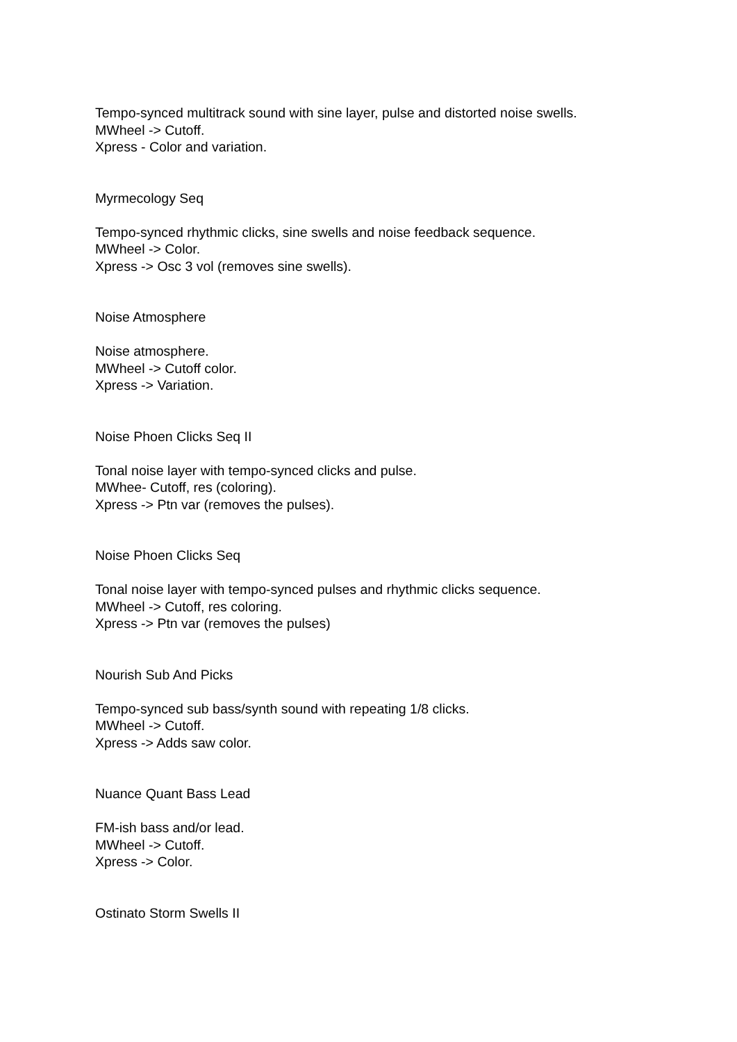Tempo-synced multitrack sound with sine layer, pulse and distorted noise swells.
MWheel -> Cutoff.
Xpress - Color and variation.
Myrmecology Seq
Tempo-synced rhythmic clicks, sine swells and noise feedback sequence.
MWheel -> Color.
Xpress -> Osc 3 vol (removes sine swells).
Noise Atmosphere
Noise atmosphere.
MWheel -> Cutoff color.
Xpress -> Variation.
Noise Phoen Clicks Seq II
Tonal noise layer with tempo-synced clicks and pulse.
MWhee- Cutoff, res (coloring).
Xpress -> Ptn var (removes the pulses).
Noise Phoen Clicks Seq
Tonal noise layer with tempo-synced pulses and rhythmic clicks sequence.
MWheel -> Cutoff, res coloring.
Xpress -> Ptn var (removes the pulses)
Nourish Sub And Picks
Tempo-synced sub bass/synth sound with repeating 1/8 clicks.
MWheel -> Cutoff.
Xpress -> Adds saw color.
Nuance Quant Bass Lead
FM-ish bass and/or lead.
MWheel -> Cutoff.
Xpress -> Color.
Ostinato Storm Swells II